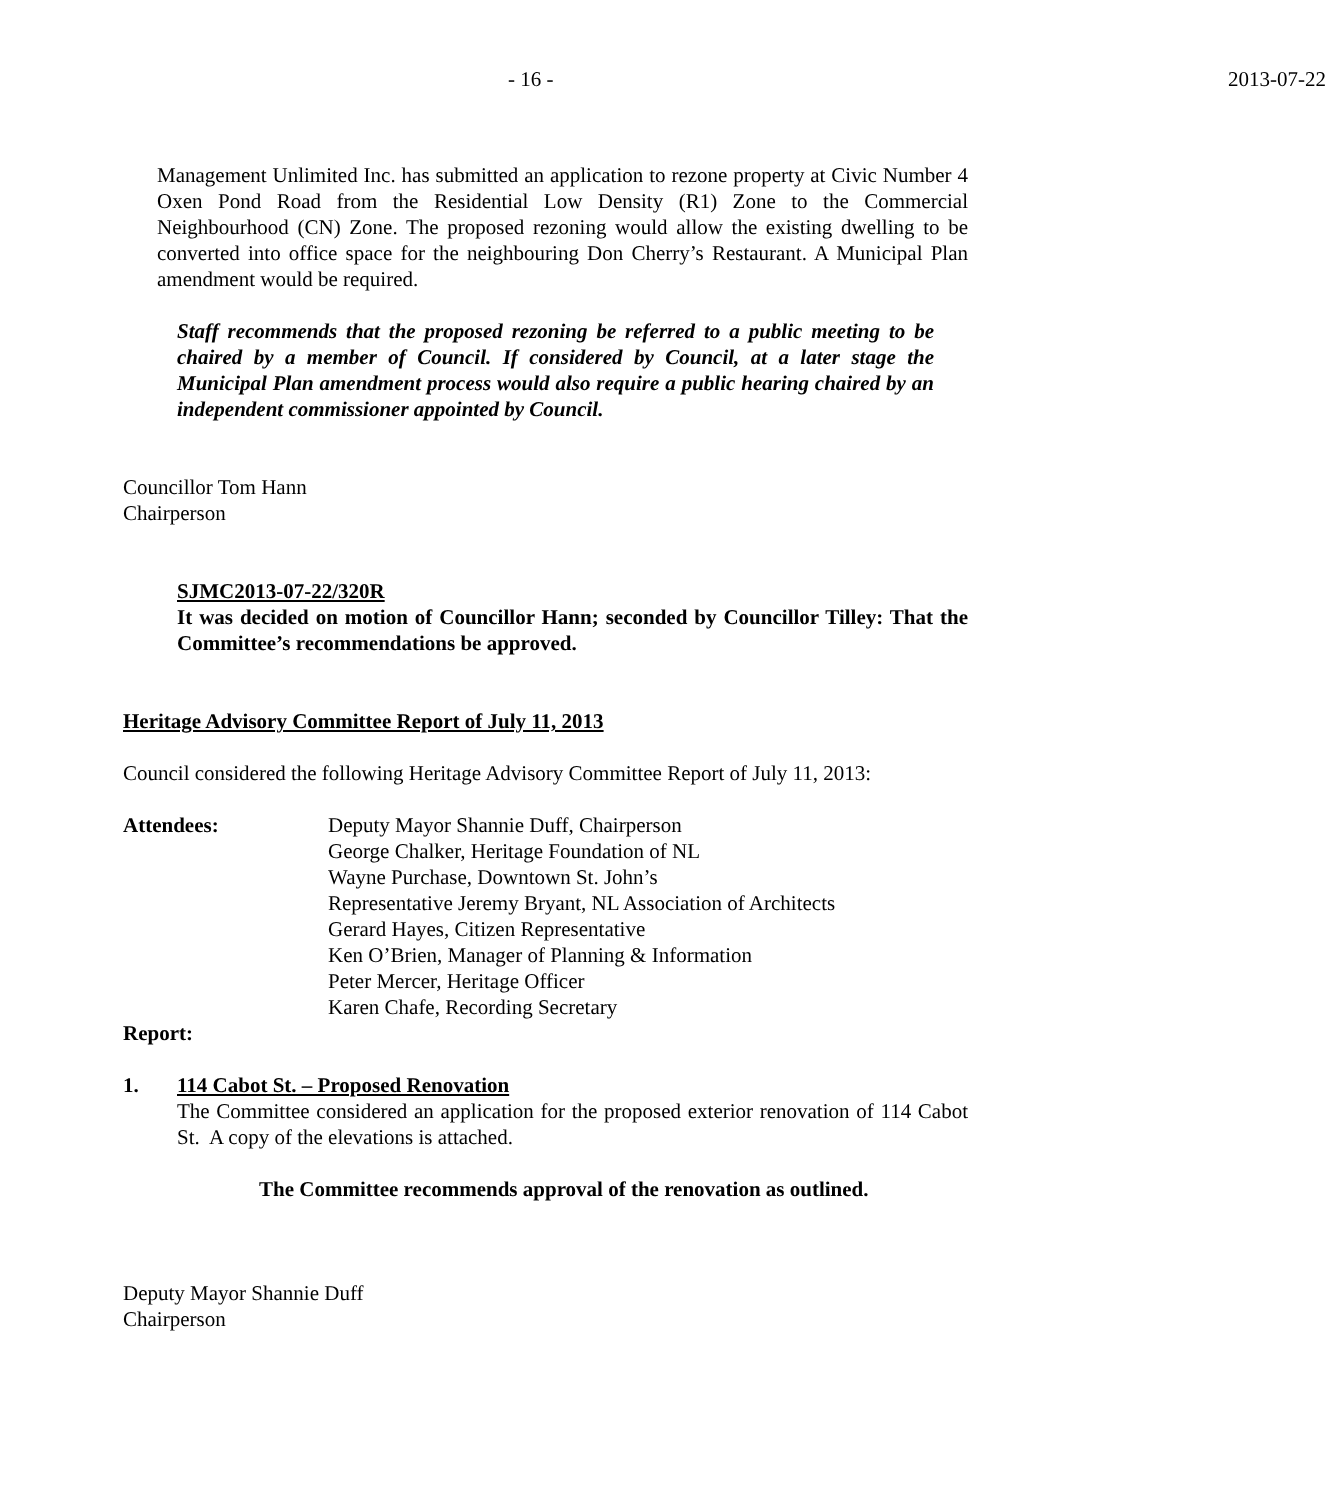- 16 - 2013-07-22
Management Unlimited Inc. has submitted an application to rezone property at Civic Number 4 Oxen Pond Road from the Residential Low Density (R1) Zone to the Commercial Neighbourhood (CN) Zone. The proposed rezoning would allow the existing dwelling to be converted into office space for the neighbouring Don Cherry’s Restaurant. A Municipal Plan amendment would be required.
Staff recommends that the proposed rezoning be referred to a public meeting to be chaired by a member of Council. If considered by Council, at a later stage the Municipal Plan amendment process would also require a public hearing chaired by an independent commissioner appointed by Council.
Councillor Tom Hann
Chairperson
SJMC2013-07-22/320R
It was decided on motion of Councillor Hann; seconded by Councillor Tilley: That the Committee’s recommendations be approved.
Heritage Advisory Committee Report of July 11, 2013
Council considered the following Heritage Advisory Committee Report of July 11, 2013:
Attendees: Deputy Mayor Shannie Duff, Chairperson
George Chalker, Heritage Foundation of NL
Wayne Purchase, Downtown St. John’s
Representative Jeremy Bryant, NL Association of Architects
Gerard Hayes, Citizen Representative
Ken O’Brien, Manager of Planning & Information
Peter Mercer, Heritage Officer
Karen Chafe, Recording Secretary
Report:
1. 114 Cabot St. – Proposed Renovation
The Committee considered an application for the proposed exterior renovation of 114 Cabot St. A copy of the elevations is attached.
The Committee recommends approval of the renovation as outlined.
Deputy Mayor Shannie Duff
Chairperson